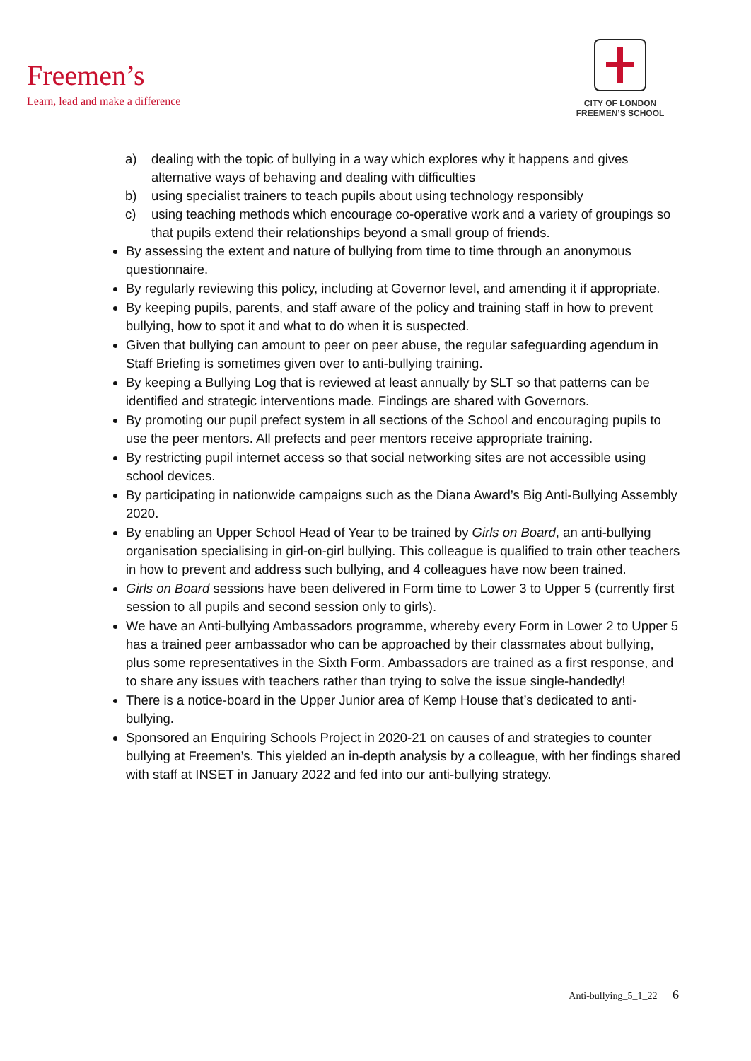Freemen’s
Learn, lead and make a difference
CITY OF LONDON
FREEMEN’S SCHOOL
a) dealing with the topic of bullying in a way which explores why it happens and gives alternative ways of behaving and dealing with difficulties
b) using specialist trainers to teach pupils about using technology responsibly
c) using teaching methods which encourage co-operative work and a variety of groupings so that pupils extend their relationships beyond a small group of friends.
By assessing the extent and nature of bullying from time to time through an anonymous questionnaire.
By regularly reviewing this policy, including at Governor level, and amending it if appropriate.
By keeping pupils, parents, and staff aware of the policy and training staff in how to prevent bullying, how to spot it and what to do when it is suspected.
Given that bullying can amount to peer on peer abuse, the regular safeguarding agendum in Staff Briefing is sometimes given over to anti-bullying training.
By keeping a Bullying Log that is reviewed at least annually by SLT so that patterns can be identified and strategic interventions made. Findings are shared with Governors.
By promoting our pupil prefect system in all sections of the School and encouraging pupils to use the peer mentors. All prefects and peer mentors receive appropriate training.
By restricting pupil internet access so that social networking sites are not accessible using school devices.
By participating in nationwide campaigns such as the Diana Award’s Big Anti-Bullying Assembly 2020.
By enabling an Upper School Head of Year to be trained by Girls on Board, an anti-bullying organisation specialising in girl-on-girl bullying. This colleague is qualified to train other teachers in how to prevent and address such bullying, and 4 colleagues have now been trained.
Girls on Board sessions have been delivered in Form time to Lower 3 to Upper 5 (currently first session to all pupils and second session only to girls).
We have an Anti-bullying Ambassadors programme, whereby every Form in Lower 2 to Upper 5 has a trained peer ambassador who can be approached by their classmates about bullying, plus some representatives in the Sixth Form. Ambassadors are trained as a first response, and to share any issues with teachers rather than trying to solve the issue single-handedly!
There is a notice-board in the Upper Junior area of Kemp House that’s dedicated to anti-bullying.
Sponsored an Enquiring Schools Project in 2020-21 on causes of and strategies to counter bullying at Freemen’s. This yielded an in-depth analysis by a colleague, with her findings shared with staff at INSET in January 2022 and fed into our anti-bullying strategy.
Anti-bullying_5_1_22 6